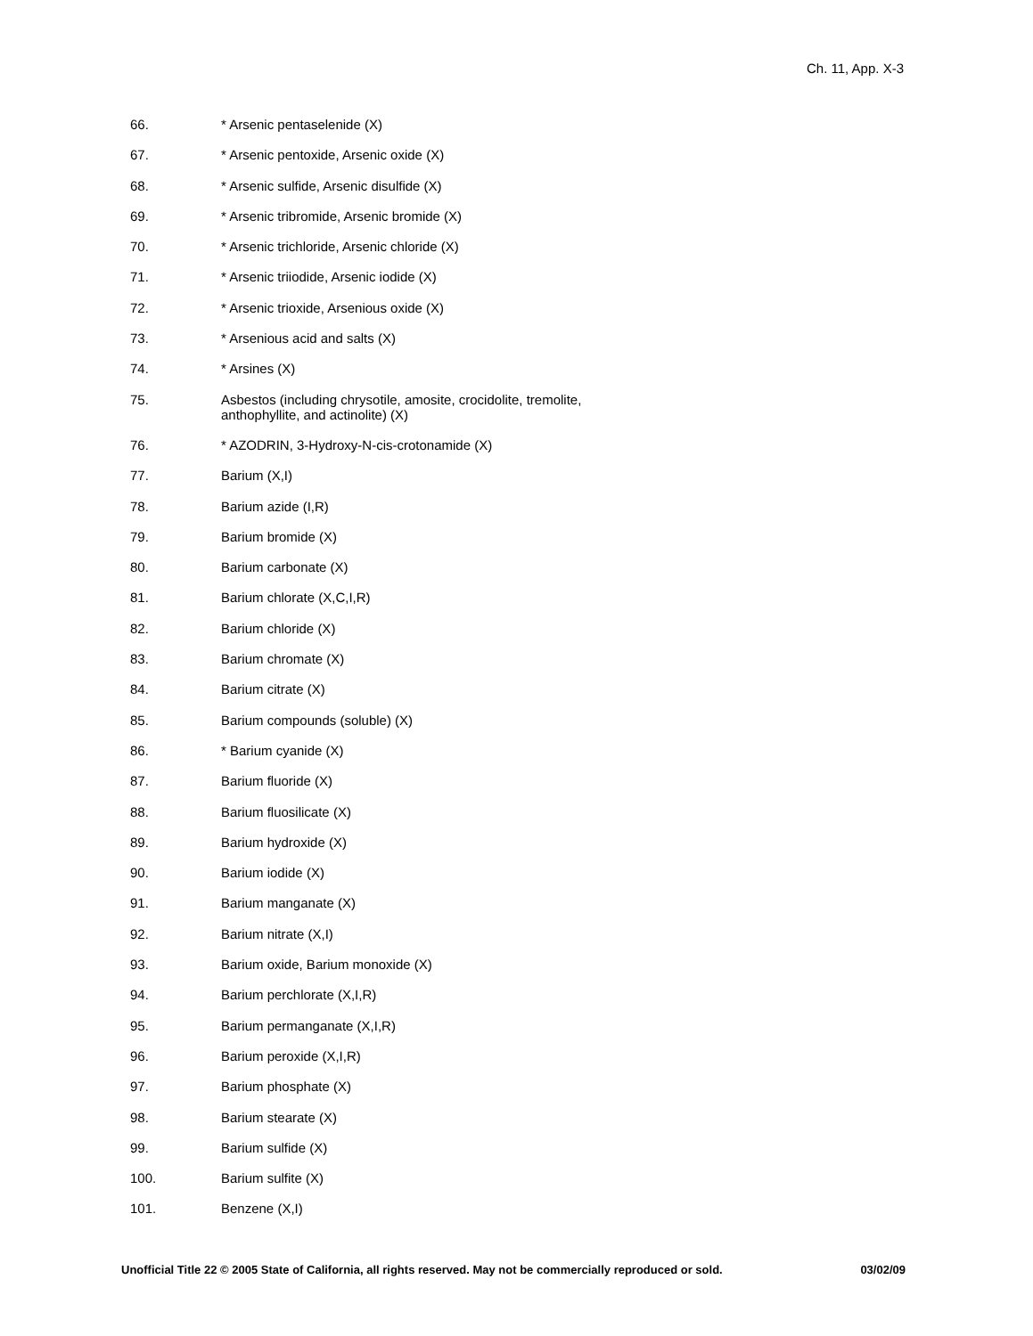Ch. 11, App. X-3
66. * Arsenic pentaselenide (X)
67. * Arsenic pentoxide, Arsenic oxide (X)
68. * Arsenic sulfide, Arsenic disulfide (X)
69. * Arsenic tribromide, Arsenic bromide (X)
70. * Arsenic trichloride, Arsenic chloride (X)
71. * Arsenic triiodide, Arsenic iodide (X)
72. * Arsenic trioxide, Arsenious oxide (X)
73. * Arsenious acid and salts (X)
74. * Arsines (X)
75. Asbestos (including chrysotile, amosite, crocidolite, tremolite,
anthophyllite, and actinolite) (X)
76. * AZODRIN, 3-Hydroxy-N-cis-crotonamide (X)
77. Barium (X,I)
78. Barium azide (I,R)
79. Barium bromide (X)
80. Barium carbonate (X)
81. Barium chlorate (X,C,I,R)
82. Barium chloride (X)
83. Barium chromate (X)
84. Barium citrate (X)
85. Barium compounds (soluble) (X)
86. * Barium cyanide (X)
87. Barium fluoride (X)
88. Barium fluosilicate (X)
89. Barium hydroxide (X)
90. Barium iodide (X)
91. Barium manganate (X)
92. Barium nitrate (X,I)
93. Barium oxide, Barium monoxide (X)
94. Barium perchlorate (X,I,R)
95. Barium permanganate (X,I,R)
96. Barium peroxide (X,I,R)
97. Barium phosphate (X)
98. Barium stearate (X)
99. Barium sulfide (X)
100. Barium sulfite (X)
101. Benzene (X,I)
Unofficial Title 22 © 2005 State of California, all rights reserved. May not be commercially reproduced or sold. 03/02/09